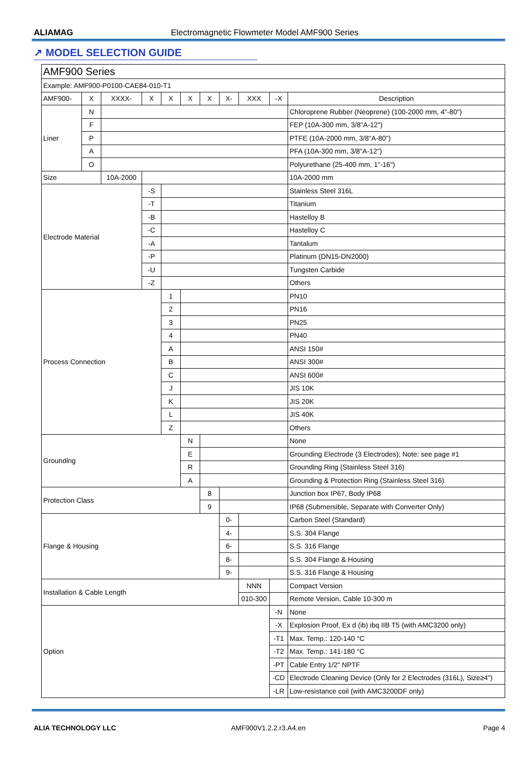ALIAMAG Electromagnetic Flowmeter Model AMF900 Series
↗ MODEL SELECTION GUIDE
| AMF900 Series | | | | | | | | | | |
| Example: AMF900-P0100-CAE84-010-T1 | | | | | | | | | | |
| AMF900- | X | XXXX- | X | X | X | X | X- | XXX | -X | Description |
| Liner | N | | | | | | | | | Chloroprene Rubber (Neoprene) (100-2000 mm, 4"-80") |
| | F | | | | | | | | | FEP (10A-300 mm, 3/8"A-12") |
| | P | | | | | | | | | PTFE (10A-2000 mm, 3/8"A-80") |
| | A | | | | | | | | | PFA (10A-300 mm, 3/8"A-12") |
| | O | | | | | | | | | Polyurethane (25-400 mm, 1"-16") |
| Size | | 10A-2000 | | | | | | | | 10A-2000 mm |
| Electrode Material | | | -S | | | | | | | Stainless Steel 316L |
| | | | -T | | | | | | | Titanium |
| | | | -B | | | | | | | Hastelloy B |
| | | | -C | | | | | | | Hastelloy C |
| | | | -A | | | | | | | Tantalum |
| | | | -P | | | | | | | Platinum (DN15-DN2000) |
| | | | -U | | | | | | | Tungsten Carbide |
| | | | -Z | | | | | | | Others |
| Process Connection | | | | 1 | | | | | | PN10 |
| | | | | 2 | | | | | | PN16 |
| | | | | 3 | | | | | | PN25 |
| | | | | 4 | | | | | | PN40 |
| | | | | A | | | | | | ANSI 150# |
| | | | | B | | | | | | ANSI 300# |
| | | | | C | | | | | | ANSI 600# |
| | | | | J | | | | | | JIS 10K |
| | | | | K | | | | | | JIS 20K |
| | | | | L | | | | | | JIS 40K |
| | | | | Z | | | | | | Others |
| Grounding | | | | | N | | | | | None |
| | | | | | E | | | | | Grounding Electrode (3 Electrodes); Note: see page #1 |
| | | | | | R | | | | | Grounding Ring (Stainless Steel 316) |
| | | | | | A | | | | | Grounding & Protection Ring (Stainless Steel 316) |
| Protection Class | | | | | | 8 | | | | Junction box IP67, Body IP68 |
| | | | | | | 9 | | | | IP68 (Submersible, Separate with Converter Only) |
| Flange & Housing | | | | | | | 0- | | | Carbon Steel (Standard) |
| | | | | | | | 4- | | | S.S. 304 Flange |
| | | | | | | | 6- | | | S.S. 316 Flange |
| | | | | | | | 8- | | | S.S. 304 Flange & Housing |
| | | | | | | | 9- | | | S.S. 316 Flange & Housing |
| Installation & Cable Length | | | | | | | | NNN | | Compact Version |
| | | | | | | | | 010-300 | | Remote Version, Cable 10-300 m |
| Option | | | | | | | | | -N | None |
| | | | | | | | | | -X | Explosion Proof, Ex d (ib) ibq IIB T5 (with AMC3200 only) |
| | | | | | | | | | -T1 | Max. Temp.: 120-140 °C |
| | | | | | | | | | -T2 | Max. Temp.: 141-180 °C |
| | | | | | | | | | -PT | Cable Entry 1/2" NPTF |
| | | | | | | | | | -CD | Electrode Cleaning Device (Only for 2 Electrodes (316L), Size≥4") |
| | | | | | | | | | -LR | Low-resistance coil (with AMC3200DF only) |
ALIA TECHNOLOGY LLC AMF900V1.2.2.r3.A4.en Page 4